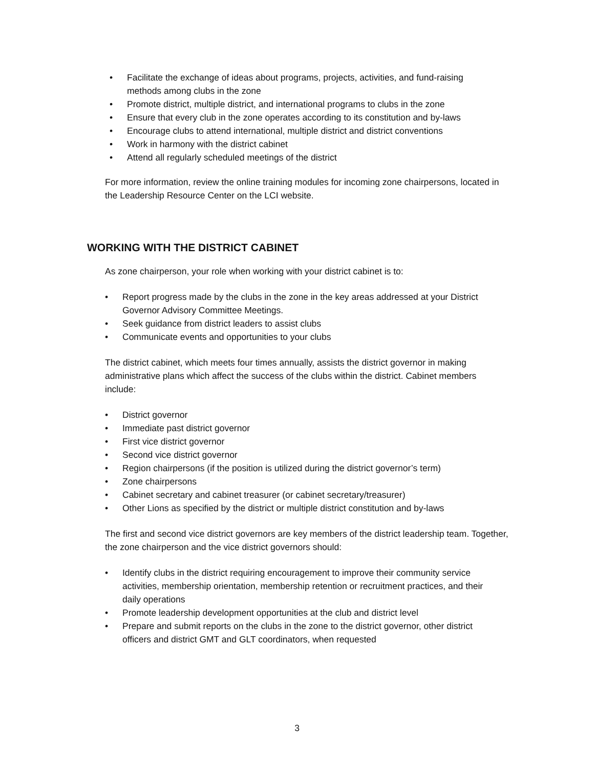• Facilitate the exchange of ideas about programs, projects, activities, and fund-raising methods among clubs in the zone
• Promote district, multiple district, and international programs to clubs in the zone
• Ensure that every club in the zone operates according to its constitution and by-laws
• Encourage clubs to attend international, multiple district and district conventions
• Work in harmony with the district cabinet
• Attend all regularly scheduled meetings of the district
For more information, review the online training modules for incoming zone chairpersons, located in the Leadership Resource Center on the LCI website.
WORKING WITH THE DISTRICT CABINET
As zone chairperson, your role when working with your district cabinet is to:
• Report progress made by the clubs in the zone in the key areas addressed at your District Governor Advisory Committee Meetings.
• Seek guidance from district leaders to assist clubs
• Communicate events and opportunities to your clubs
The district cabinet, which meets four times annually, assists the district governor in making administrative plans which affect the success of the clubs within the district. Cabinet members include:
• District governor
• Immediate past district governor
• First vice district governor
• Second vice district governor
• Region chairpersons (if the position is utilized during the district governor’s term)
• Zone chairpersons
• Cabinet secretary and cabinet treasurer (or cabinet secretary/treasurer)
• Other Lions as specified by the district or multiple district constitution and by-laws
The first and second vice district governors are key members of the district leadership team. Together, the zone chairperson and the vice district governors should:
• Identify clubs in the district requiring encouragement to improve their community service activities, membership orientation, membership retention or recruitment practices, and their daily operations
• Promote leadership development opportunities at the club and district level
• Prepare and submit reports on the clubs in the zone to the district governor, other district officers and district GMT and GLT coordinators, when requested
3